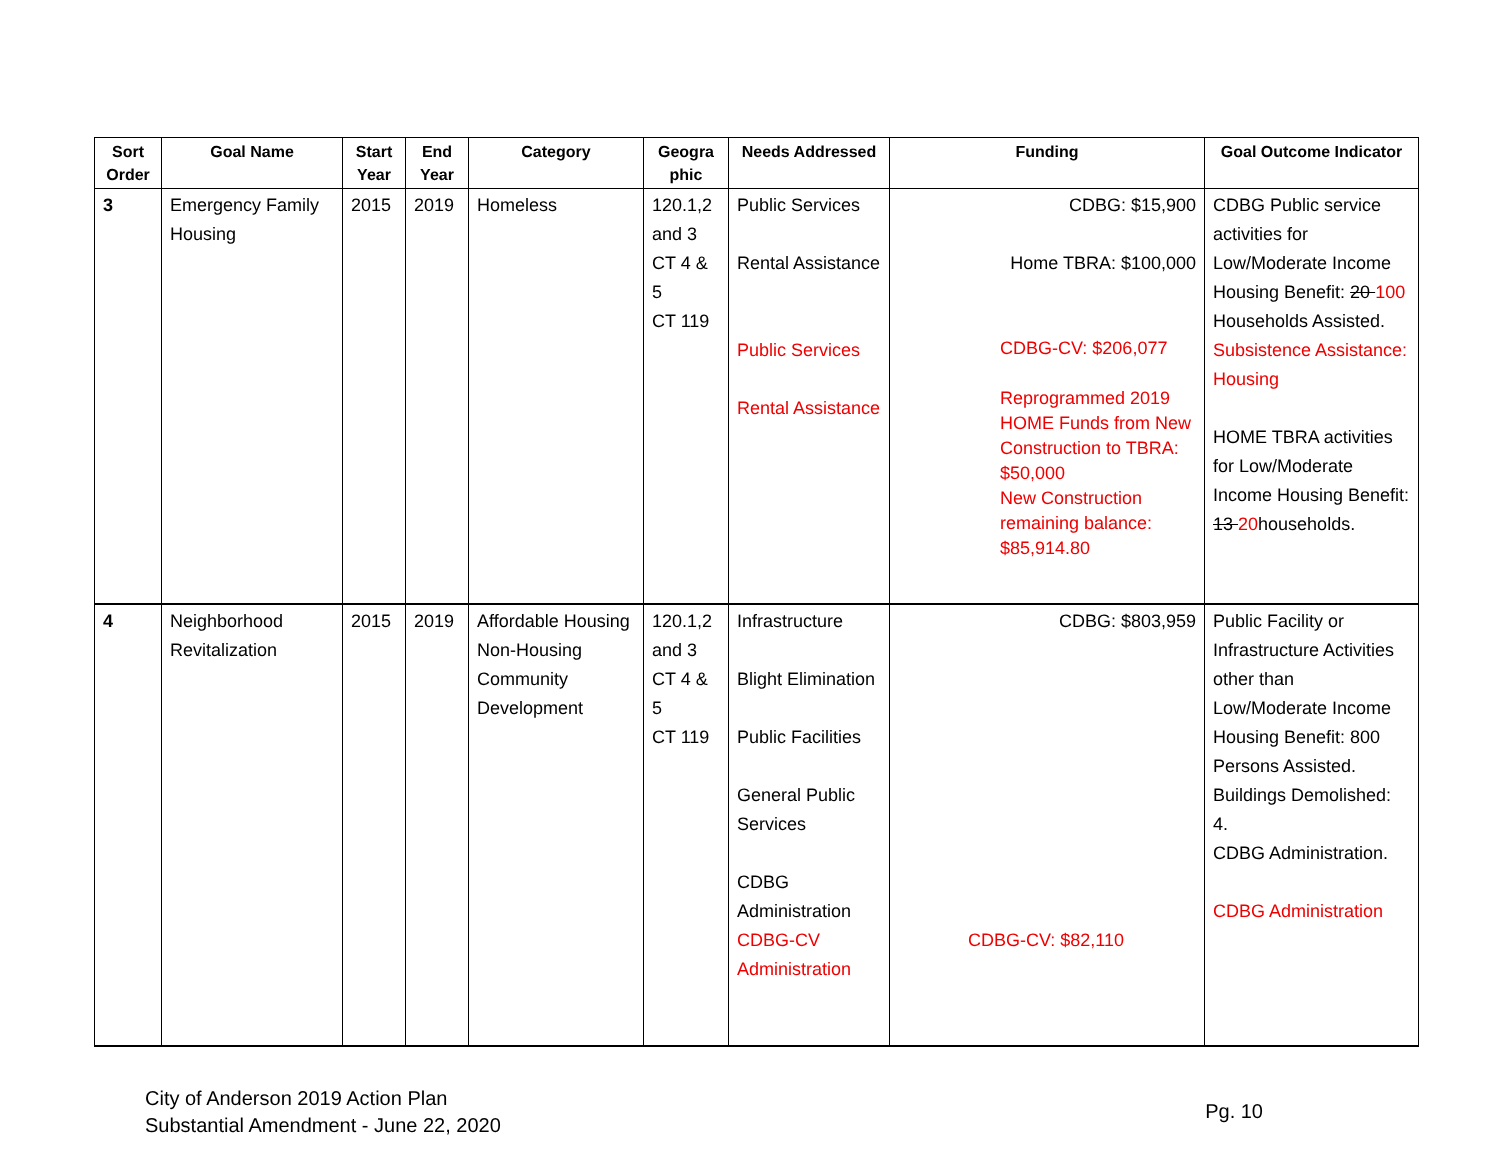| Sort Order | Goal Name | Start Year | End Year | Category | Geogra phic | Needs Addressed | Funding | Goal Outcome Indicator |
| --- | --- | --- | --- | --- | --- | --- | --- | --- |
| 3 | Emergency Family Housing | 2015 | 2019 | Homeless | 120.1,2 and 3 CT 4 & 5 CT 119 | Public Services Rental Assistance Public Services Rental Assistance | CDBG: $15,900 Home TBRA: $100,000 CDBG-CV: $206,077 Reprogrammed 2019 HOME Funds from New Construction to TBRA: $50,000 New Construction remaining balance: $85,914.80 | CDBG Public service activities for Low/Moderate Income Housing Benefit: 20 100 Households Assisted. Subsistence Assistance: Housing HOME TBRA activities for Low/Moderate Income Housing Benefit: 13 20 households. |
| 4 | Neighborhood Revitalization | 2015 | 2019 | Affordable Housing Non-Housing Community Development | 120.1,2 and 3 CT 4 & 5 CT 119 | Infrastructure Blight Elimination Public Facilities General Public Services CDBG Administration CDBG-CV Administration | CDBG: $803,959 CDBG-CV: $82,110 | Public Facility or Infrastructure Activities other than Low/Moderate Income Housing Benefit: 800 Persons Assisted. Buildings Demolished: 4. CDBG Administration. CDBG Administration |
City of Anderson 2019 Action Plan
Substantial Amendment - June 22, 2020
Pg. 10